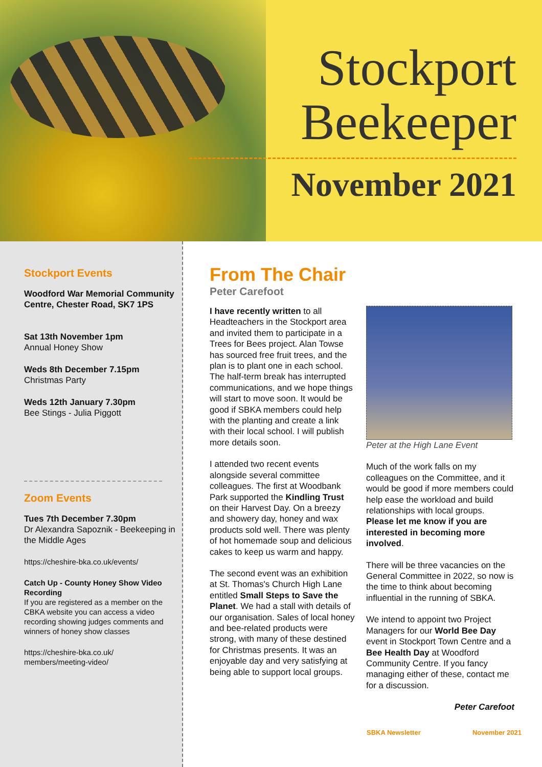Stockport
Beekeeper
November 2021
Stockport Events
Woodford War Memorial Community Centre, Chester Road, SK7 1PS
Sat 13th November 1pm
Annual Honey Show
Weds 8th December 7.15pm
Christmas Party
Weds 12th January 7.30pm
Bee Stings - Julia Piggott
Zoom Events
Tues 7th December 7.30pm
Dr Alexandra Sapoznik - Beekeeping in the Middle Ages
https://cheshire-bka.co.uk/events/
Catch Up - County Honey Show Video Recording
If you are registered as a member on the CBKA website you can access a video recording showing judges comments and winners of honey show classes
https://cheshire-bka.co.uk/
members/meeting-video/
From The Chair
Peter Carefoot
I have recently written to all Headteachers in the Stockport area and invited them to participate in a Trees for Bees project. Alan Towse has sourced free fruit trees, and the plan is to plant one in each school. The half-term break has interrupted communications, and we hope things will start to move soon. It would be good if SBKA members could help with the planting and create a link with their local school. I will publish more details soon.
I attended two recent events alongside several committee colleagues. The first at Woodbank Park supported the Kindling Trust on their Harvest Day. On a breezy and showery day, honey and wax products sold well. There was plenty of hot homemade soup and delicious cakes to keep us warm and happy.
The second event was an exhibition at St. Thomas's Church High Lane entitled Small Steps to Save the Planet. We had a stall with details of our organisation. Sales of local honey and bee-related products were strong, with many of these destined for Christmas presents. It was an enjoyable day and very satisfying at being able to support local groups.
Peter at the High Lane Event
Much of the work falls on my colleagues on the Committee, and it would be good if more members could help ease the workload and build relationships with local groups. Please let me know if you are interested in becoming more involved.
There will be three vacancies on the General Committee in 2022, so now is the time to think about becoming influential in the running of SBKA.
We intend to appoint two Project Managers for our World Bee Day event in Stockport Town Centre and a Bee Health Day at Woodford Community Centre. If you fancy managing either of these, contact me for a discussion.
Peter Carefoot
SBKA Newsletter November 2021